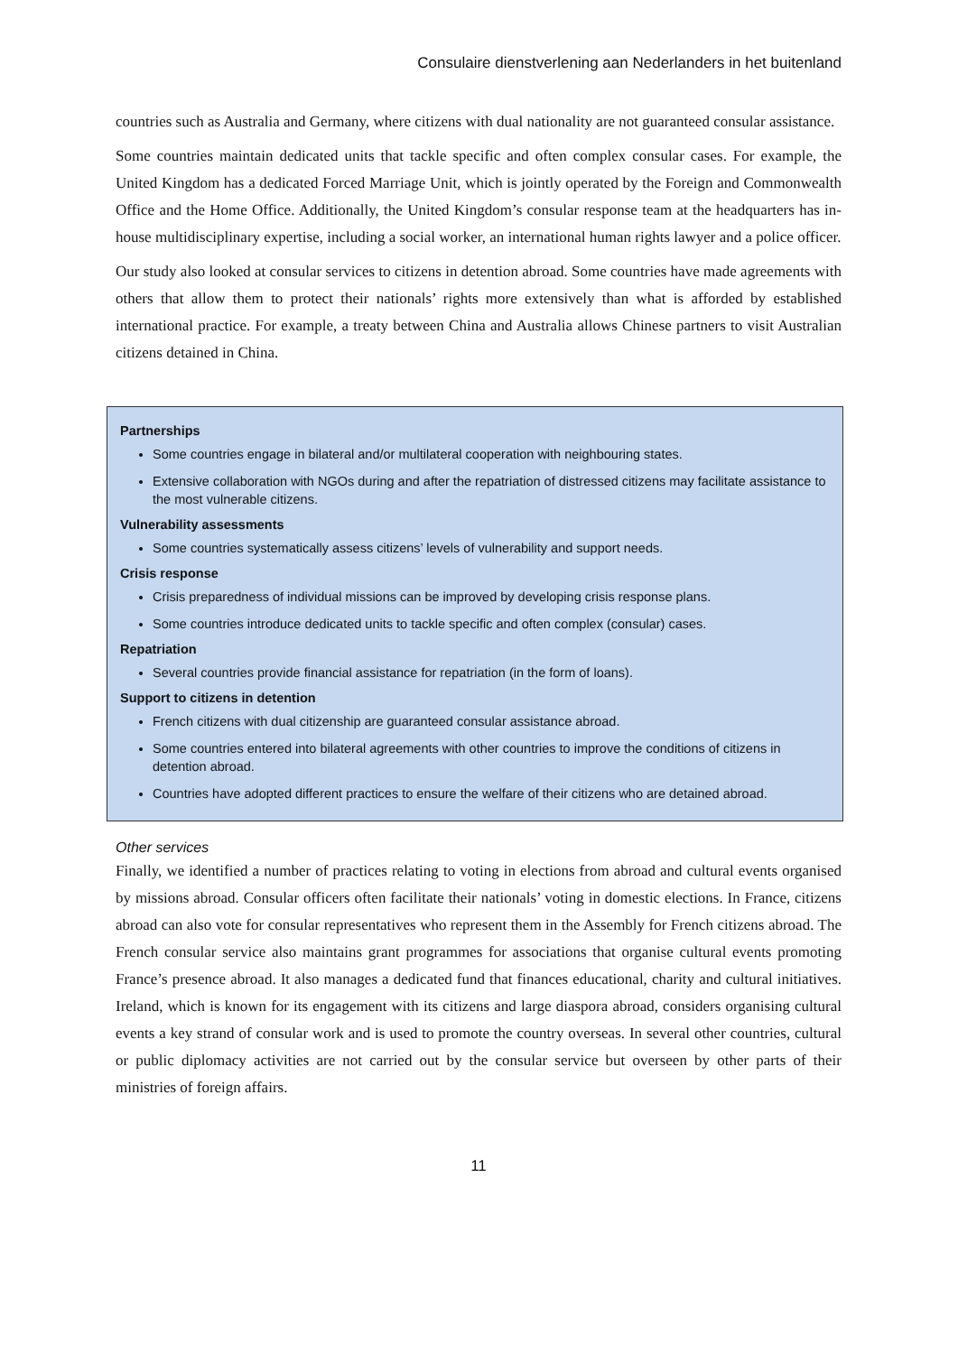Consulaire dienstverlening aan Nederlanders in het buitenland
countries such as Australia and Germany, where citizens with dual nationality are not guaranteed consular assistance.
Some countries maintain dedicated units that tackle specific and often complex consular cases. For example, the United Kingdom has a dedicated Forced Marriage Unit, which is jointly operated by the Foreign and Commonwealth Office and the Home Office. Additionally, the United Kingdom’s consular response team at the headquarters has in-house multidisciplinary expertise, including a social worker, an international human rights lawyer and a police officer.
Our study also looked at consular services to citizens in detention abroad. Some countries have made agreements with others that allow them to protect their nationals’ rights more extensively than what is afforded by established international practice. For example, a treaty between China and Australia allows Chinese partners to visit Australian citizens detained in China.
Partnerships
Some countries engage in bilateral and/or multilateral cooperation with neighbouring states.
Extensive collaboration with NGOs during and after the repatriation of distressed citizens may facilitate assistance to the most vulnerable citizens.
Vulnerability assessments
Some countries systematically assess citizens’ levels of vulnerability and support needs.
Crisis response
Crisis preparedness of individual missions can be improved by developing crisis response plans.
Some countries introduce dedicated units to tackle specific and often complex (consular) cases.
Repatriation
Several countries provide financial assistance for repatriation (in the form of loans).
Support to citizens in detention
French citizens with dual citizenship are guaranteed consular assistance abroad.
Some countries entered into bilateral agreements with other countries to improve the conditions of citizens in detention abroad.
Countries have adopted different practices to ensure the welfare of their citizens who are detained abroad.
Other services
Finally, we identified a number of practices relating to voting in elections from abroad and cultural events organised by missions abroad. Consular officers often facilitate their nationals’ voting in domestic elections. In France, citizens abroad can also vote for consular representatives who represent them in the Assembly for French citizens abroad. The French consular service also maintains grant programmes for associations that organise cultural events promoting France’s presence abroad. It also manages a dedicated fund that finances educational, charity and cultural initiatives. Ireland, which is known for its engagement with its citizens and large diaspora abroad, considers organising cultural events a key strand of consular work and is used to promote the country overseas. In several other countries, cultural or public diplomacy activities are not carried out by the consular service but overseen by other parts of their ministries of foreign affairs.
11